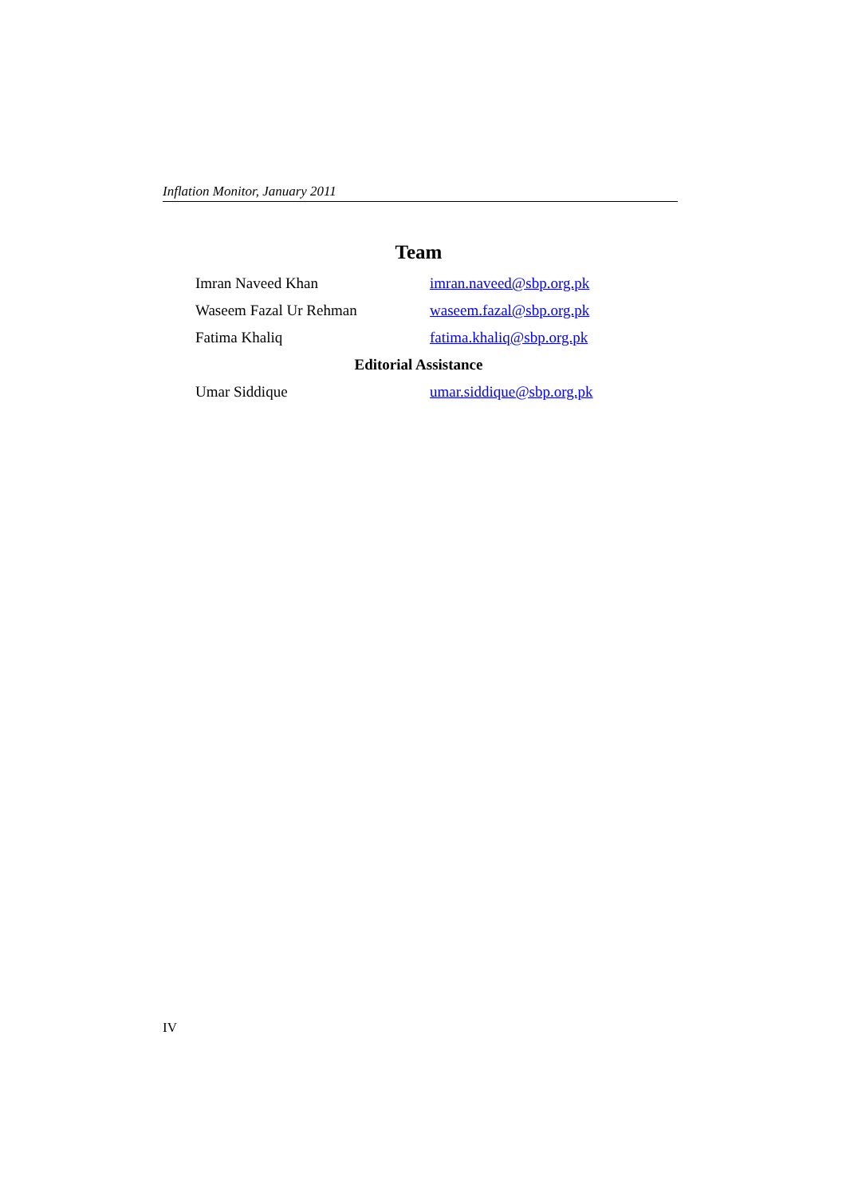Inflation Monitor, January 2011
Team
Imran Naveed Khan imran.naveed@sbp.org.pk
Waseem Fazal Ur Rehman waseem.fazal@sbp.org.pk
Fatima Khaliq fatima.khaliq@sbp.org.pk
Editorial Assistance
Umar Siddique umar.siddique@sbp.org.pk
IV